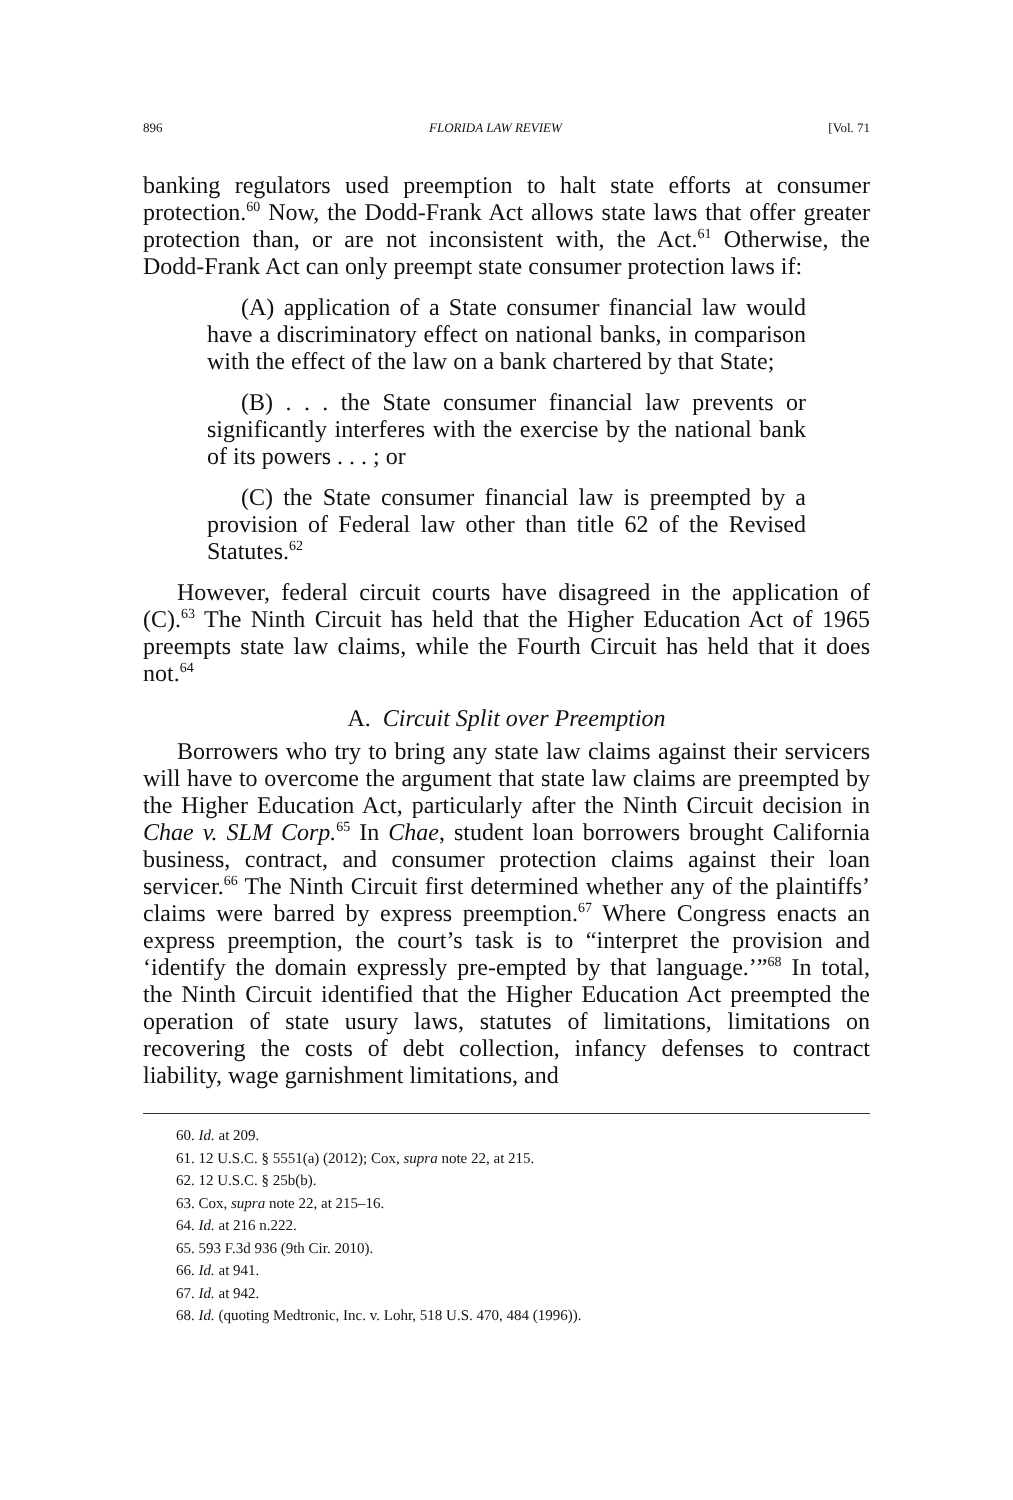896 FLORIDA LAW REVIEW [Vol. 71
banking regulators used preemption to halt state efforts at consumer protection.<sup>60</sup> Now, the Dodd-Frank Act allows state laws that offer greater protection than, or are not inconsistent with, the Act.<sup>61</sup> Otherwise, the Dodd-Frank Act can only preempt state consumer protection laws if:
(A) application of a State consumer financial law would have a discriminatory effect on national banks, in comparison with the effect of the law on a bank chartered by that State;
(B) . . . the State consumer financial law prevents or significantly interferes with the exercise by the national bank of its powers . . . ; or
(C) the State consumer financial law is preempted by a provision of Federal law other than title 62 of the Revised Statutes.<sup>62</sup>
However, federal circuit courts have disagreed in the application of (C).<sup>63</sup> The Ninth Circuit has held that the Higher Education Act of 1965 preempts state law claims, while the Fourth Circuit has held that it does not.<sup>64</sup>
A. Circuit Split over Preemption
Borrowers who try to bring any state law claims against their servicers will have to overcome the argument that state law claims are preempted by the Higher Education Act, particularly after the Ninth Circuit decision in Chae v. SLM Corp.<sup>65</sup> In Chae, student loan borrowers brought California business, contract, and consumer protection claims against their loan servicer.<sup>66</sup> The Ninth Circuit first determined whether any of the plaintiffs’ claims were barred by express preemption.<sup>67</sup> Where Congress enacts an express preemption, the court’s task is to “interpret the provision and ‘identify the domain expressly pre-empted by that language.’”<sup>68</sup> In total, the Ninth Circuit identified that the Higher Education Act preempted the operation of state usury laws, statutes of limitations, limitations on recovering the costs of debt collection, infancy defenses to contract liability, wage garnishment limitations, and
60. Id. at 209.
61. 12 U.S.C. § 5551(a) (2012); Cox, supra note 22, at 215.
62. 12 U.S.C. § 25b(b).
63. Cox, supra note 22, at 215–16.
64. Id. at 216 n.222.
65. 593 F.3d 936 (9th Cir. 2010).
66. Id. at 941.
67. Id. at 942.
68. Id. (quoting Medtronic, Inc. v. Lohr, 518 U.S. 470, 484 (1996)).